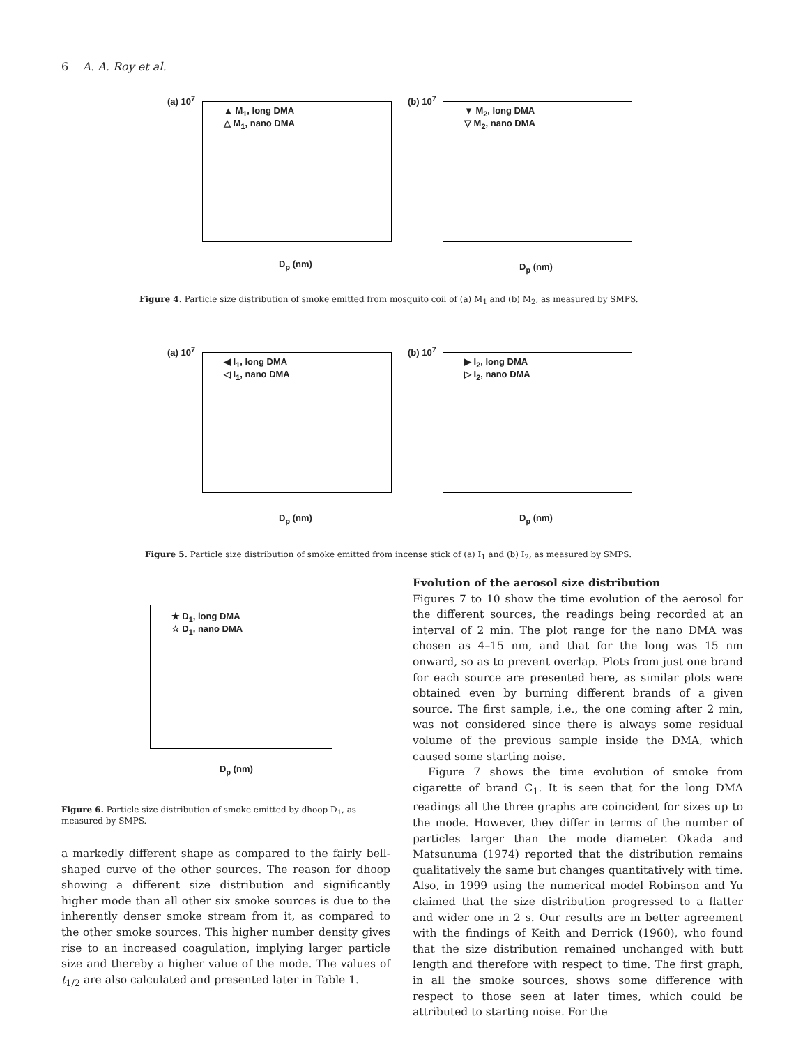6 A. A. Roy et al.
(a) 10<sup>7</sup>
▲ M<sub>1</sub>, long DMA
△ M<sub>1</sub>, nano DMA
D<sub>p</sub> (nm)
(b) 10<sup>7</sup>
▼ M<sub>2</sub>, long DMA
▽ M<sub>2</sub>, nano DMA
D<sub>p</sub> (nm)
Figure 4. Particle size distribution of smoke emitted from mosquito coil of (a) M<sub>1</sub> and (b) M<sub>2</sub>, as measured by SMPS.
(a) 10<sup>7</sup>
◀ I<sub>1</sub>, long DMA
◁ I<sub>1</sub>, nano DMA
D<sub>p</sub> (nm)
(b) 10<sup>7</sup>
▶ I<sub>2</sub>, long DMA
▷ I<sub>2</sub>, nano DMA
D<sub>p</sub> (nm)
Figure 5. Particle size distribution of smoke emitted from incense stick of (a) I<sub>1</sub> and (b) I<sub>2</sub>, as measured by SMPS.
★ D<sub>1</sub>, long DMA
☆ D<sub>1</sub>, nano DMA
D<sub>p</sub> (nm)
Figure 6. Particle size distribution of smoke emitted by dhoop D<sub>1</sub>, as measured by SMPS.
a markedly different shape as compared to the fairly bell-shaped curve of the other sources. The reason for dhoop showing a different size distribution and significantly higher mode than all other six smoke sources is due to the inherently denser smoke stream from it, as compared to the other smoke sources. This higher number density gives rise to an increased coagulation, implying larger particle size and thereby a higher value of the mode. The values of t<sub>1/2</sub> are also calculated and presented later in Table 1.
Evolution of the aerosol size distribution
Figures 7 to 10 show the time evolution of the aerosol for the different sources, the readings being recorded at an interval of 2 min. The plot range for the nano DMA was chosen as 4–15 nm, and that for the long was 15 nm onward, so as to prevent overlap. Plots from just one brand for each source are presented here, as similar plots were obtained even by burning different brands of a given source. The first sample, i.e., the one coming after 2 min, was not considered since there is always some residual volume of the previous sample inside the DMA, which caused some starting noise.
Figure 7 shows the time evolution of smoke from cigarette of brand C<sub>1</sub>. It is seen that for the long DMA readings all the three graphs are coincident for sizes up to the mode. However, they differ in terms of the number of particles larger than the mode diameter. Okada and Matsunuma (1974) reported that the distribution remains qualitatively the same but changes quantitatively with time. Also, in 1999 using the numerical model Robinson and Yu claimed that the size distribution progressed to a flatter and wider one in 2 s. Our results are in better agreement with the findings of Keith and Derrick (1960), who found that the size distribution remained unchanged with butt length and therefore with respect to time. The first graph, in all the smoke sources, shows some difference with respect to those seen at later times, which could be attributed to starting noise. For the